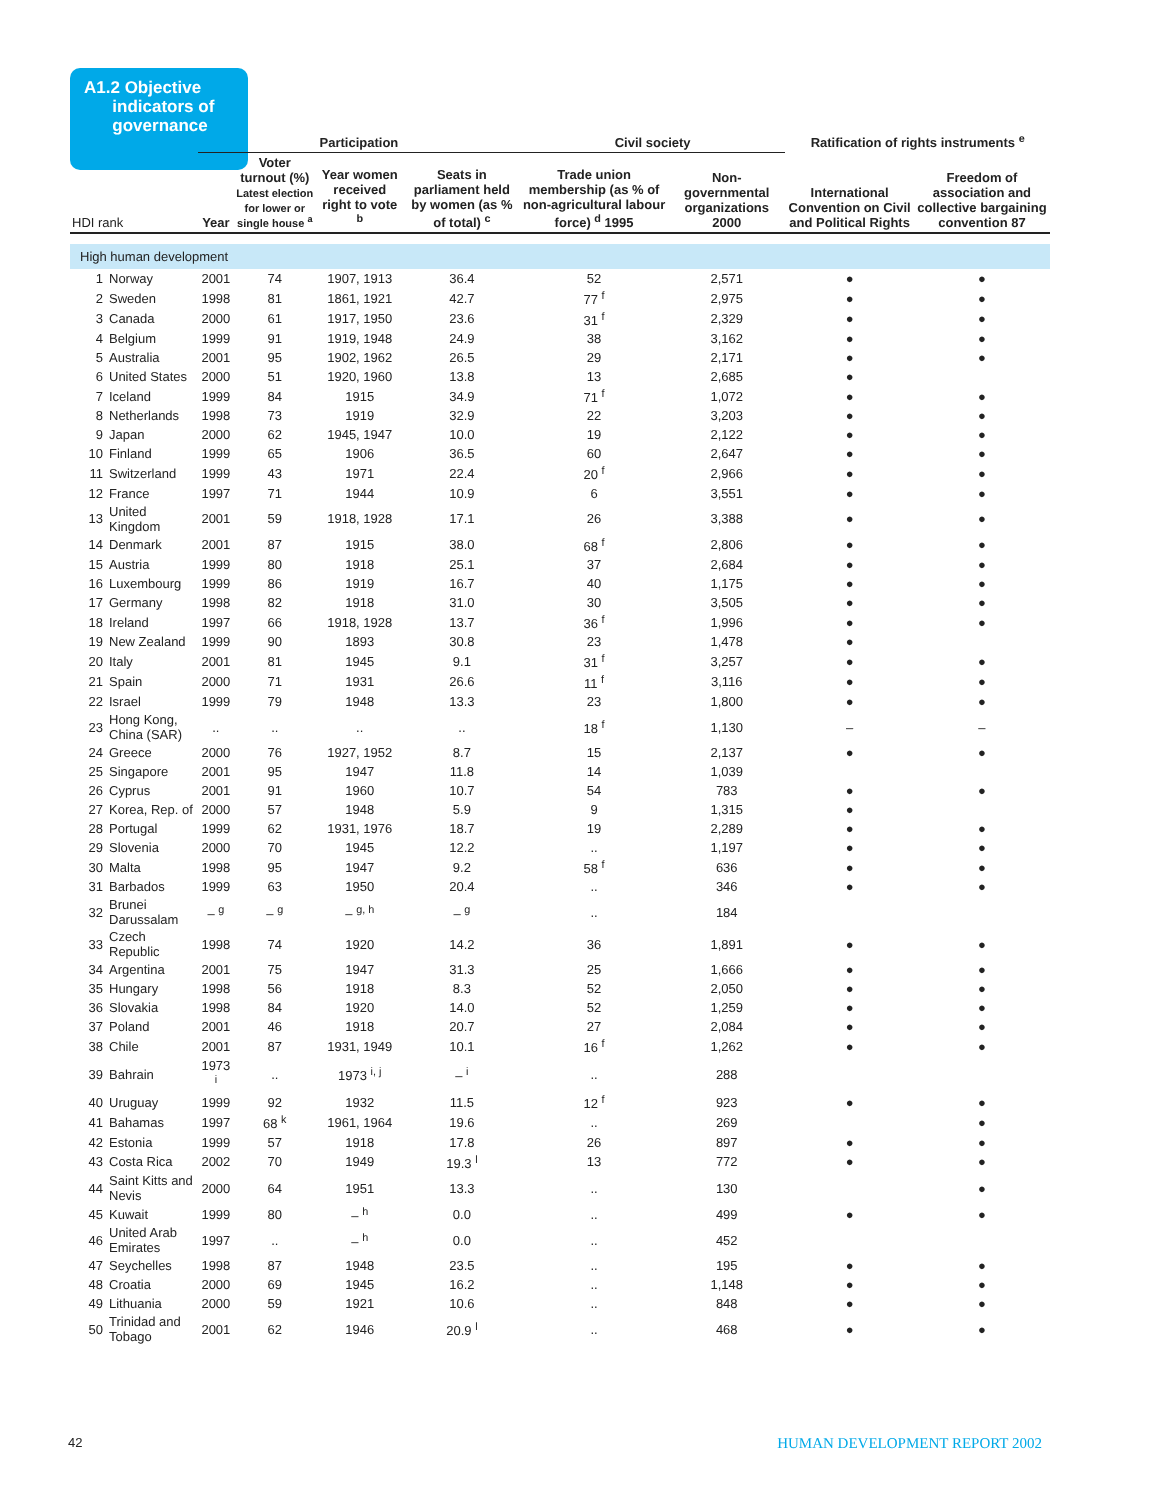A1.2 Objective
indicators of
governance
| | | Participation | | | | Civil society | | Ratification of rights instruments <sup>e</sup> | |
| --- | --- | --- | --- | --- | --- | --- | --- | --- | --- |
| HDI rank | | Year | Voter turnout (%) Latest election for lower or single house <sup>a</sup> | Year women received right to vote <sup>b</sup> | Seats in parliament held by women (as % of total) <sup>c</sup> | Trade union membership (as % of non-agricultural labour force) <sup>d</sup> 1995 | Non-governmental organizations 2000 | International Convention on Civil and Political Rights | Freedom of association and collective bargaining convention 87 |
| High human development | | | | | | | | | |
| 1 | Norway | 2001 | 74 | 1907, 1913 | 36.4 | 52 | 2,571 | ● | ● |
| 2 | Sweden | 1998 | 81 | 1861, 1921 | 42.7 | 77 <sup>f</sup> | 2,975 | ● | ● |
| 3 | Canada | 2000 | 61 | 1917, 1950 | 23.6 | 31 <sup>f</sup> | 2,329 | ● | ● |
| 4 | Belgium | 1999 | 91 | 1919, 1948 | 24.9 | 38 | 3,162 | ● | ● |
| 5 | Australia | 2001 | 95 | 1902, 1962 | 26.5 | 29 | 2,171 | ● | ● |
| 6 | United States | 2000 | 51 | 1920, 1960 | 13.8 | 13 | 2,685 | ● | |
| 7 | Iceland | 1999 | 84 | 1915 | 34.9 | 71 <sup>f</sup> | 1,072 | ● | ● |
| 8 | Netherlands | 1998 | 73 | 1919 | 32.9 | 22 | 3,203 | ● | ● |
| 9 | Japan | 2000 | 62 | 1945, 1947 | 10.0 | 19 | 2,122 | ● | ● |
| 10 | Finland | 1999 | 65 | 1906 | 36.5 | 60 | 2,647 | ● | ● |
| 11 | Switzerland | 1999 | 43 | 1971 | 22.4 | 20 <sup>f</sup> | 2,966 | ● | ● |
| 12 | France | 1997 | 71 | 1944 | 10.9 | 6 | 3,551 | ● | ● |
| 13 | United Kingdom | 2001 | 59 | 1918, 1928 | 17.1 | 26 | 3,388 | ● | ● |
| 14 | Denmark | 2001 | 87 | 1915 | 38.0 | 68 <sup>f</sup> | 2,806 | ● | ● |
| 15 | Austria | 1999 | 80 | 1918 | 25.1 | 37 | 2,684 | ● | ● |
| 16 | Luxembourg | 1999 | 86 | 1919 | 16.7 | 40 | 1,175 | ● | ● |
| 17 | Germany | 1998 | 82 | 1918 | 31.0 | 30 | 3,505 | ● | ● |
| 18 | Ireland | 1997 | 66 | 1918, 1928 | 13.7 | 36 <sup>f</sup> | 1,996 | ● | ● |
| 19 | New Zealand | 1999 | 90 | 1893 | 30.8 | 23 | 1,478 | ● | |
| 20 | Italy | 2001 | 81 | 1945 | 9.1 | 31 <sup>f</sup> | 3,257 | ● | ● |
| 21 | Spain | 2000 | 71 | 1931 | 26.6 | 11 <sup>f</sup> | 3,116 | ● | ● |
| 22 | Israel | 1999 | 79 | 1948 | 13.3 | 23 | 1,800 | ● | ● |
| 23 | Hong Kong, China (SAR) | .. | .. | .. | .. | 18 <sup>f</sup> | 1,130 | – | – |
| 24 | Greece | 2000 | 76 | 1927, 1952 | 8.7 | 15 | 2,137 | ● | ● |
| 25 | Singapore | 2001 | 95 | 1947 | 11.8 | 14 | 1,039 | | |
| 26 | Cyprus | 2001 | 91 | 1960 | 10.7 | 54 | 783 | ● | ● |
| 27 | Korea, Rep. of | 2000 | 57 | 1948 | 5.9 | 9 | 1,315 | ● | |
| 28 | Portugal | 1999 | 62 | 1931, 1976 | 18.7 | 19 | 2,289 | ● | ● |
| 29 | Slovenia | 2000 | 70 | 1945 | 12.2 | .. | 1,197 | ● | ● |
| 30 | Malta | 1998 | 95 | 1947 | 9.2 | 58 <sup>f</sup> | 636 | ● | ● |
| 31 | Barbados | 1999 | 63 | 1950 | 20.4 | .. | 346 | ● | ● |
| 32 | Brunei Darussalam | – <sup>g</sup> | – <sup>g</sup> | – <sup>g, h</sup> | – <sup>g</sup> | .. | 184 | | |
| 33 | Czech Republic | 1998 | 74 | 1920 | 14.2 | 36 | 1,891 | ● | ● |
| 34 | Argentina | 2001 | 75 | 1947 | 31.3 | 25 | 1,666 | ● | ● |
| 35 | Hungary | 1998 | 56 | 1918 | 8.3 | 52 | 2,050 | ● | ● |
| 36 | Slovakia | 1998 | 84 | 1920 | 14.0 | 52 | 1,259 | ● | ● |
| 37 | Poland | 2001 | 46 | 1918 | 20.7 | 27 | 2,084 | ● | ● |
| 38 | Chile | 2001 | 87 | 1931, 1949 | 10.1 | 16 <sup>f</sup> | 1,262 | ● | ● |
| 39 | Bahrain | 1973 <sup>i</sup> | .. | 1973 <sup>i, j</sup> | – <sup>i</sup> | .. | 288 | | |
| 40 | Uruguay | 1999 | 92 | 1932 | 11.5 | 12 <sup>f</sup> | 923 | ● | ● |
| 41 | Bahamas | 1997 | 68 <sup>k</sup> | 1961, 1964 | 19.6 | .. | 269 | | ● |
| 42 | Estonia | 1999 | 57 | 1918 | 17.8 | 26 | 897 | ● | ● |
| 43 | Costa Rica | 2002 | 70 | 1949 | 19.3 <sup>l</sup> | 13 | 772 | ● | ● |
| 44 | Saint Kitts and Nevis | 2000 | 64 | 1951 | 13.3 | .. | 130 | | ● |
| 45 | Kuwait | 1999 | 80 | – <sup>h</sup> | 0.0 | .. | 499 | ● | ● |
| 46 | United Arab Emirates | 1997 | .. | – <sup>h</sup> | 0.0 | .. | 452 | | |
| 47 | Seychelles | 1998 | 87 | 1948 | 23.5 | .. | 195 | ● | ● |
| 48 | Croatia | 2000 | 69 | 1945 | 16.2 | .. | 1,148 | ● | ● |
| 49 | Lithuania | 2000 | 59 | 1921 | 10.6 | .. | 848 | ● | ● |
| 50 | Trinidad and Tobago | 2001 | 62 | 1946 | 20.9 <sup>l</sup> | .. | 468 | ● | ● |
42 HUMAN DEVELOPMENT REPORT 2002